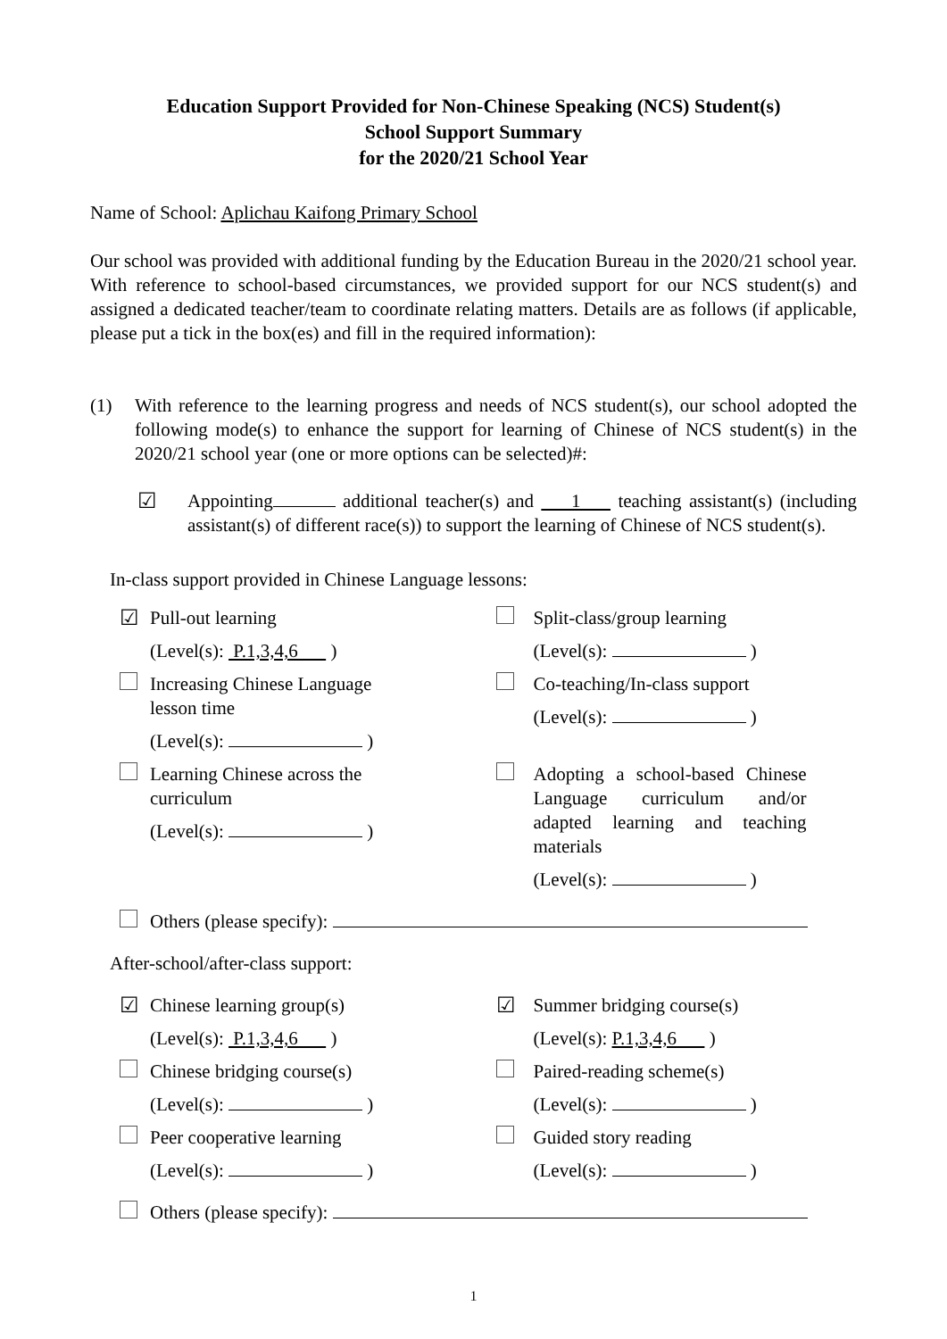Education Support Provided for Non-Chinese Speaking (NCS) Student(s)
School Support Summary
for the 2020/21 School Year
Name of School: Aplichau Kaifong Primary School
Our school was provided with additional funding by the Education Bureau in the 2020/21 school year. With reference to school-based circumstances, we provided support for our NCS student(s) and assigned a dedicated teacher/team to coordinate relating matters. Details are as follows (if applicable, please put a tick in the box(es) and fill in the required information):
(1) With reference to the learning progress and needs of NCS student(s), our school adopted the following mode(s) to enhance the support for learning of Chinese of NCS student(s) in the 2020/21 school year (one or more options can be selected)#:
☑ Appointing additional teacher(s) and 1 teaching assistant(s) (including assistant(s) of different race(s)) to support the learning of Chinese of NCS student(s).
In-class support provided in Chinese Language lessons:
☑ Pull-out learning
(Level(s): P.1,3,4,6 )
Split-class/group learning
(Level(s): )
Increasing Chinese Language
lesson time
(Level(s): )
Co-teaching/In-class support
(Level(s): )
Learning Chinese across the
curriculum
(Level(s): )
Adopting a school-based Chinese Language curriculum and/or adapted learning and teaching materials
(Level(s): )
Others (please specify):
After-school/after-class support:
☑ Chinese learning group(s)
(Level(s): P.1,3,4,6 )
☑ Summer bridging course(s)
(Level(s): P.1,3,4,6 )
Chinese bridging course(s)
(Level(s): )
Paired-reading scheme(s)
(Level(s): )
Peer cooperative learning
(Level(s): )
Guided story reading
(Level(s): )
Others (please specify):
1